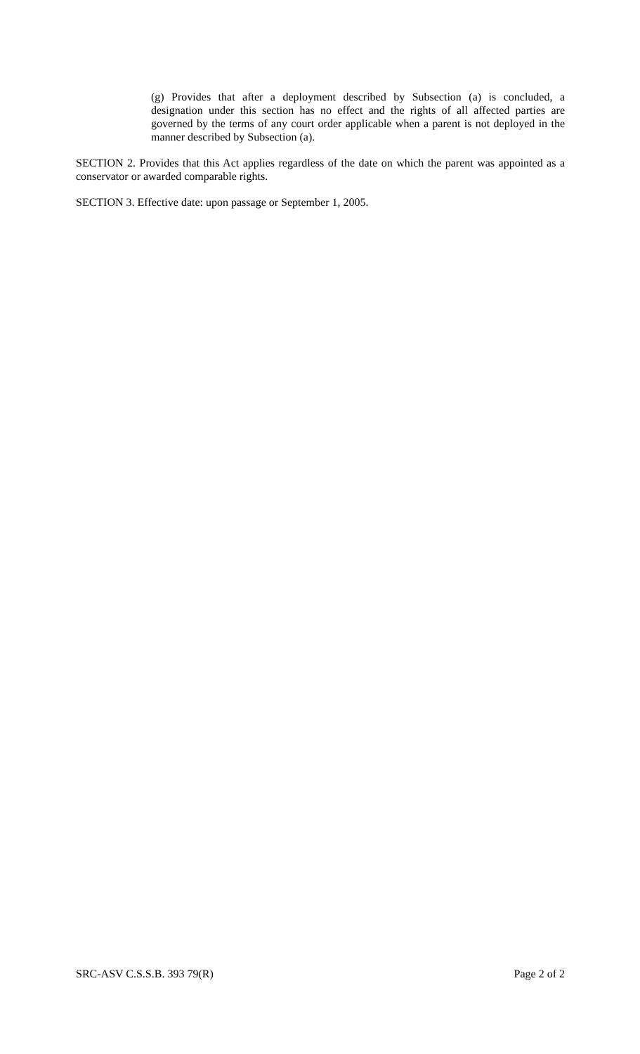(g) Provides that after a deployment described by Subsection (a) is concluded, a designation under this section has no effect and the rights of all affected parties are governed by the terms of any court order applicable when a parent is not deployed in the manner described by Subsection (a).
SECTION 2. Provides that this Act applies regardless of the date on which the parent was appointed as a conservator or awarded comparable rights.
SECTION 3. Effective date: upon passage or September 1, 2005.
SRC-ASV C.S.S.B. 393 79(R) Page 2 of 2